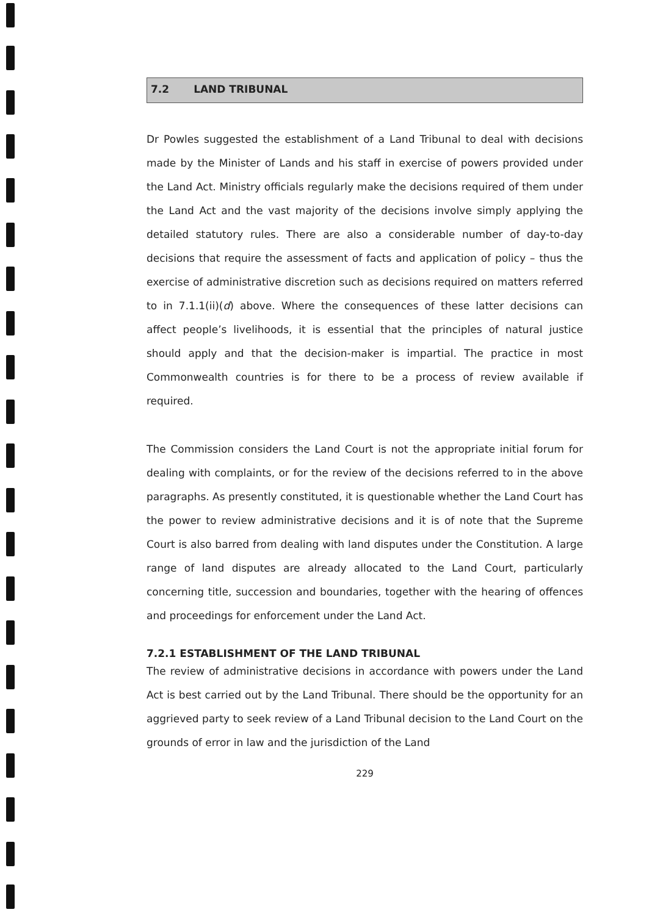7.2 LAND TRIBUNAL
Dr Powles suggested the establishment of a Land Tribunal to deal with decisions made by the Minister of Lands and his staff in exercise of powers provided under the Land Act. Ministry officials regularly make the decisions required of them under the Land Act and the vast majority of the decisions involve simply applying the detailed statutory rules. There are also a considerable number of day-to-day decisions that require the assessment of facts and application of policy – thus the exercise of administrative discretion such as decisions required on matters referred to in 7.1.1(ii)(d) above. Where the consequences of these latter decisions can affect people’s livelihoods, it is essential that the principles of natural justice should apply and that the decision-maker is impartial. The practice in most Commonwealth countries is for there to be a process of review available if required.
The Commission considers the Land Court is not the appropriate initial forum for dealing with complaints, or for the review of the decisions referred to in the above paragraphs. As presently constituted, it is questionable whether the Land Court has the power to review administrative decisions and it is of note that the Supreme Court is also barred from dealing with land disputes under the Constitution. A large range of land disputes are already allocated to the Land Court, particularly concerning title, succession and boundaries, together with the hearing of offences and proceedings for enforcement under the Land Act.
7.2.1 ESTABLISHMENT OF THE LAND TRIBUNAL
The review of administrative decisions in accordance with powers under the Land Act is best carried out by the Land Tribunal. There should be the opportunity for an aggrieved party to seek review of a Land Tribunal decision to the Land Court on the grounds of error in law and the jurisdiction of the Land
229